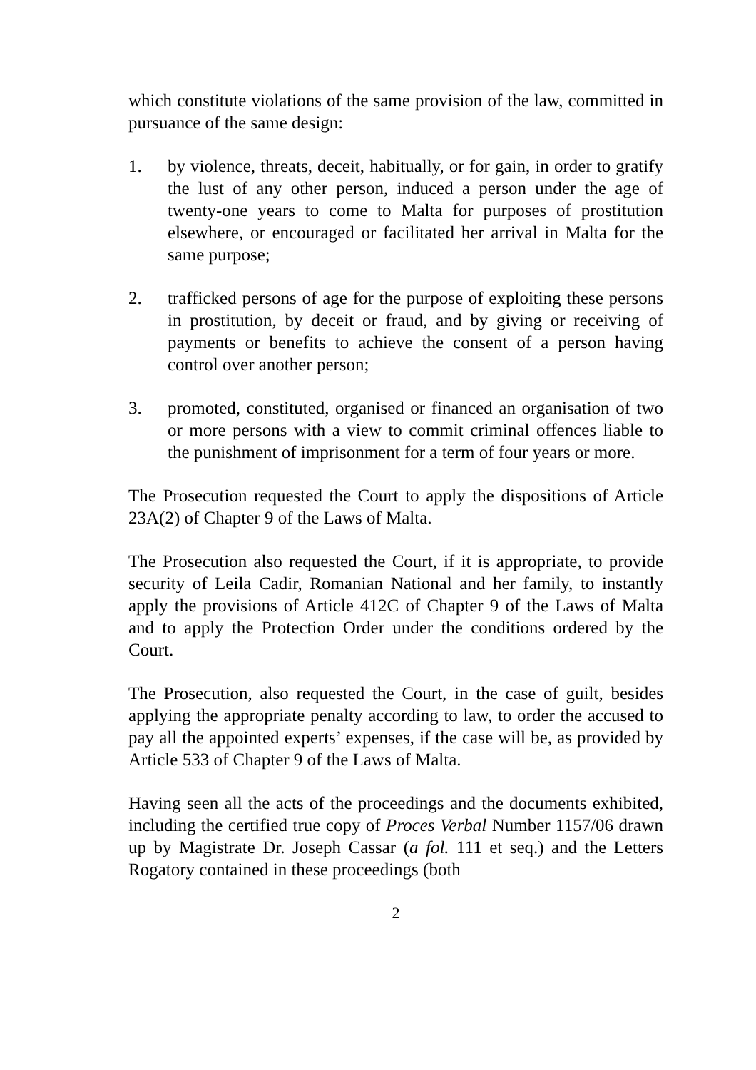which constitute violations of the same provision of the law, committed in pursuance of the same design:
1. by violence, threats, deceit, habitually, or for gain, in order to gratify the lust of any other person, induced a person under the age of twenty-one years to come to Malta for purposes of prostitution elsewhere, or encouraged or facilitated her arrival in Malta for the same purpose;
2. trafficked persons of age for the purpose of exploiting these persons in prostitution, by deceit or fraud, and by giving or receiving of payments or benefits to achieve the consent of a person having control over another person;
3. promoted, constituted, organised or financed an organisation of two or more persons with a view to commit criminal offences liable to the punishment of imprisonment for a term of four years or more.
The Prosecution requested the Court to apply the dispositions of Article 23A(2) of Chapter 9 of the Laws of Malta.
The Prosecution also requested the Court, if it is appropriate, to provide security of Leila Cadir, Romanian National and her family, to instantly apply the provisions of Article 412C of Chapter 9 of the Laws of Malta and to apply the Protection Order under the conditions ordered by the Court.
The Prosecution, also requested the Court, in the case of guilt, besides applying the appropriate penalty according to law, to order the accused to pay all the appointed experts’ expenses, if the case will be, as provided by Article 533 of Chapter 9 of the Laws of Malta.
Having seen all the acts of the proceedings and the documents exhibited, including the certified true copy of Proces Verbal Number 1157/06 drawn up by Magistrate Dr. Joseph Cassar (a fol. 111 et seq.) and the Letters Rogatory contained in these proceedings (both
2